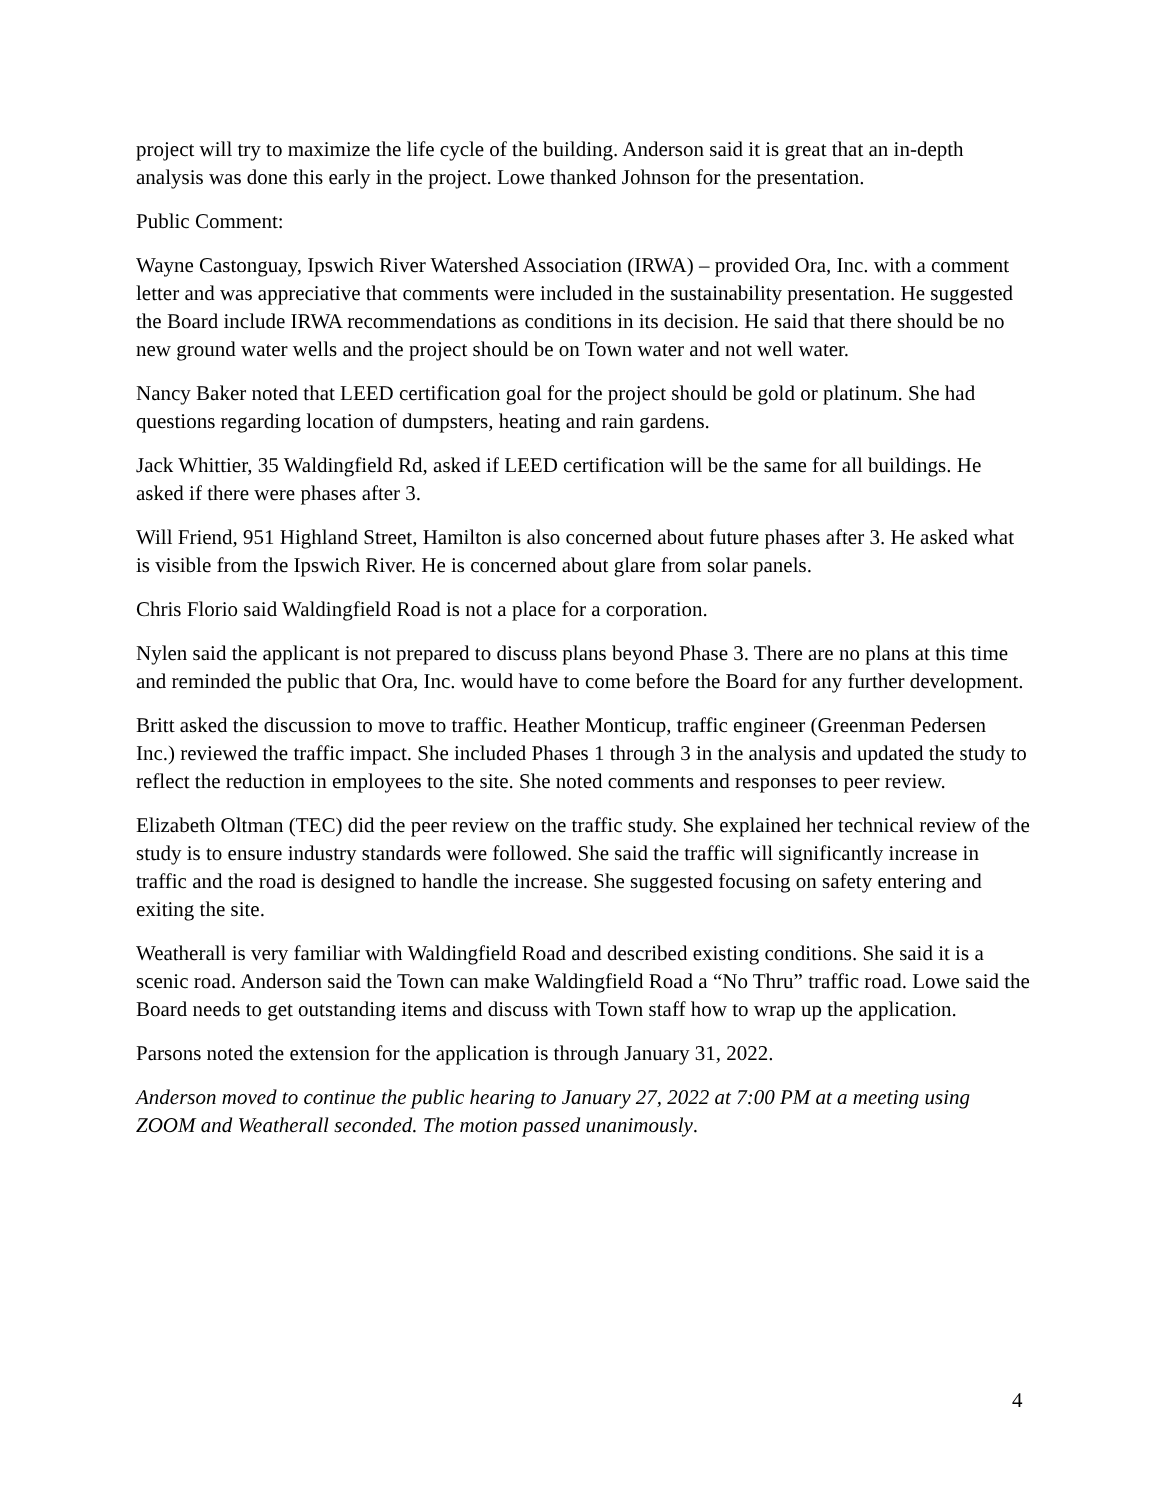project will try to maximize the life cycle of the building. Anderson said it is great that an in-depth analysis was done this early in the project. Lowe thanked Johnson for the presentation.
Public Comment:
Wayne Castonguay, Ipswich River Watershed Association (IRWA) – provided Ora, Inc. with a comment letter and was appreciative that comments were included in the sustainability presentation. He suggested the Board include IRWA recommendations as conditions in its decision. He said that there should be no new ground water wells and the project should be on Town water and not well water.
Nancy Baker noted that LEED certification goal for the project should be gold or platinum. She had questions regarding location of dumpsters, heating and rain gardens.
Jack Whittier, 35 Waldingfield Rd, asked if LEED certification will be the same for all buildings. He asked if there were phases after 3.
Will Friend, 951 Highland Street, Hamilton is also concerned about future phases after 3. He asked what is visible from the Ipswich River. He is concerned about glare from solar panels.
Chris Florio said Waldingfield Road is not a place for a corporation.
Nylen said the applicant is not prepared to discuss plans beyond Phase 3. There are no plans at this time and reminded the public that Ora, Inc. would have to come before the Board for any further development.
Britt asked the discussion to move to traffic. Heather Monticup, traffic engineer (Greenman Pedersen Inc.) reviewed the traffic impact. She included Phases 1 through 3 in the analysis and updated the study to reflect the reduction in employees to the site. She noted comments and responses to peer review.
Elizabeth Oltman (TEC) did the peer review on the traffic study. She explained her technical review of the study is to ensure industry standards were followed. She said the traffic will significantly increase in traffic and the road is designed to handle the increase. She suggested focusing on safety entering and exiting the site.
Weatherall is very familiar with Waldingfield Road and described existing conditions. She said it is a scenic road. Anderson said the Town can make Waldingfield Road a “No Thru” traffic road. Lowe said the Board needs to get outstanding items and discuss with Town staff how to wrap up the application.
Parsons noted the extension for the application is through January 31, 2022.
Anderson moved to continue the public hearing to January 27, 2022 at 7:00 PM at a meeting using ZOOM and Weatherall seconded. The motion passed unanimously.
4